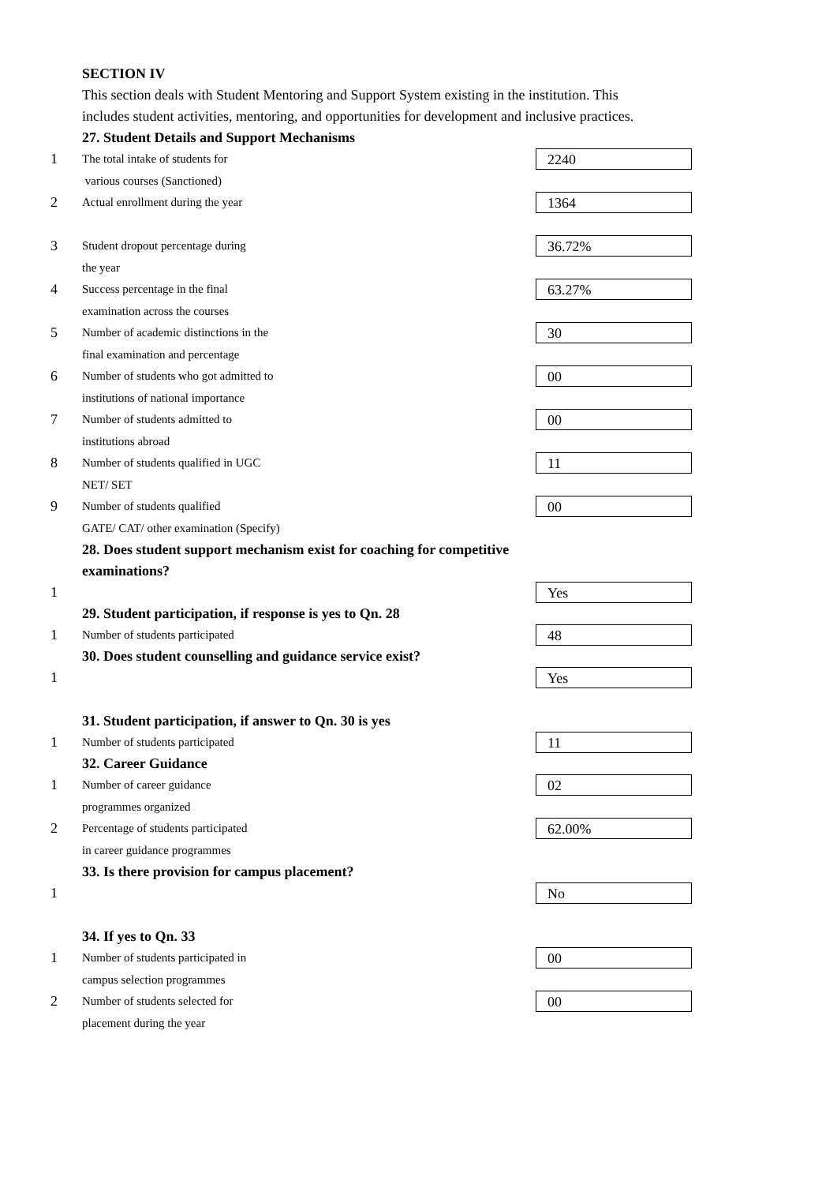SECTION IV
This section deals with Student Mentoring and Support System existing in the institution. This includes student activities, mentoring, and opportunities for development and inclusive practices.
27. Student Details and Support Mechanisms
1
The total intake of students for
2240
various courses (Sanctioned)
2
Actual enrollment during the year
1364
3
Student dropout percentage during
36.72%
the year
4
Success percentage in the final
63.27%
examination across the courses
5
Number of academic distinctions in the
30
final examination and percentage
6
Number of students who got admitted to
00
institutions of national importance
7
Number of students admitted to
00
institutions abroad
8
Number of students qualified in UGC
11
NET/ SET
9
Number of students qualified
00
GATE/ CAT/ other examination (Specify)
28. Does student support mechanism exist for coaching for competitive
examinations?
1
Yes
29. Student participation, if response is yes to Qn. 28
1
Number of students participated
48
30. Does student counselling and guidance service exist?
1
Yes
31. Student participation, if answer to Qn. 30 is yes
1
Number of students participated
11
32. Career Guidance
1
Number of career guidance
02
programmes organized
2
Percentage of students participated
62.00%
in career guidance programmes
33. Is there provision for campus placement?
1
No
34. If yes to Qn. 33
1
Number of students participated in
00
campus selection programmes
2
Number of students selected for
00
placement during the year